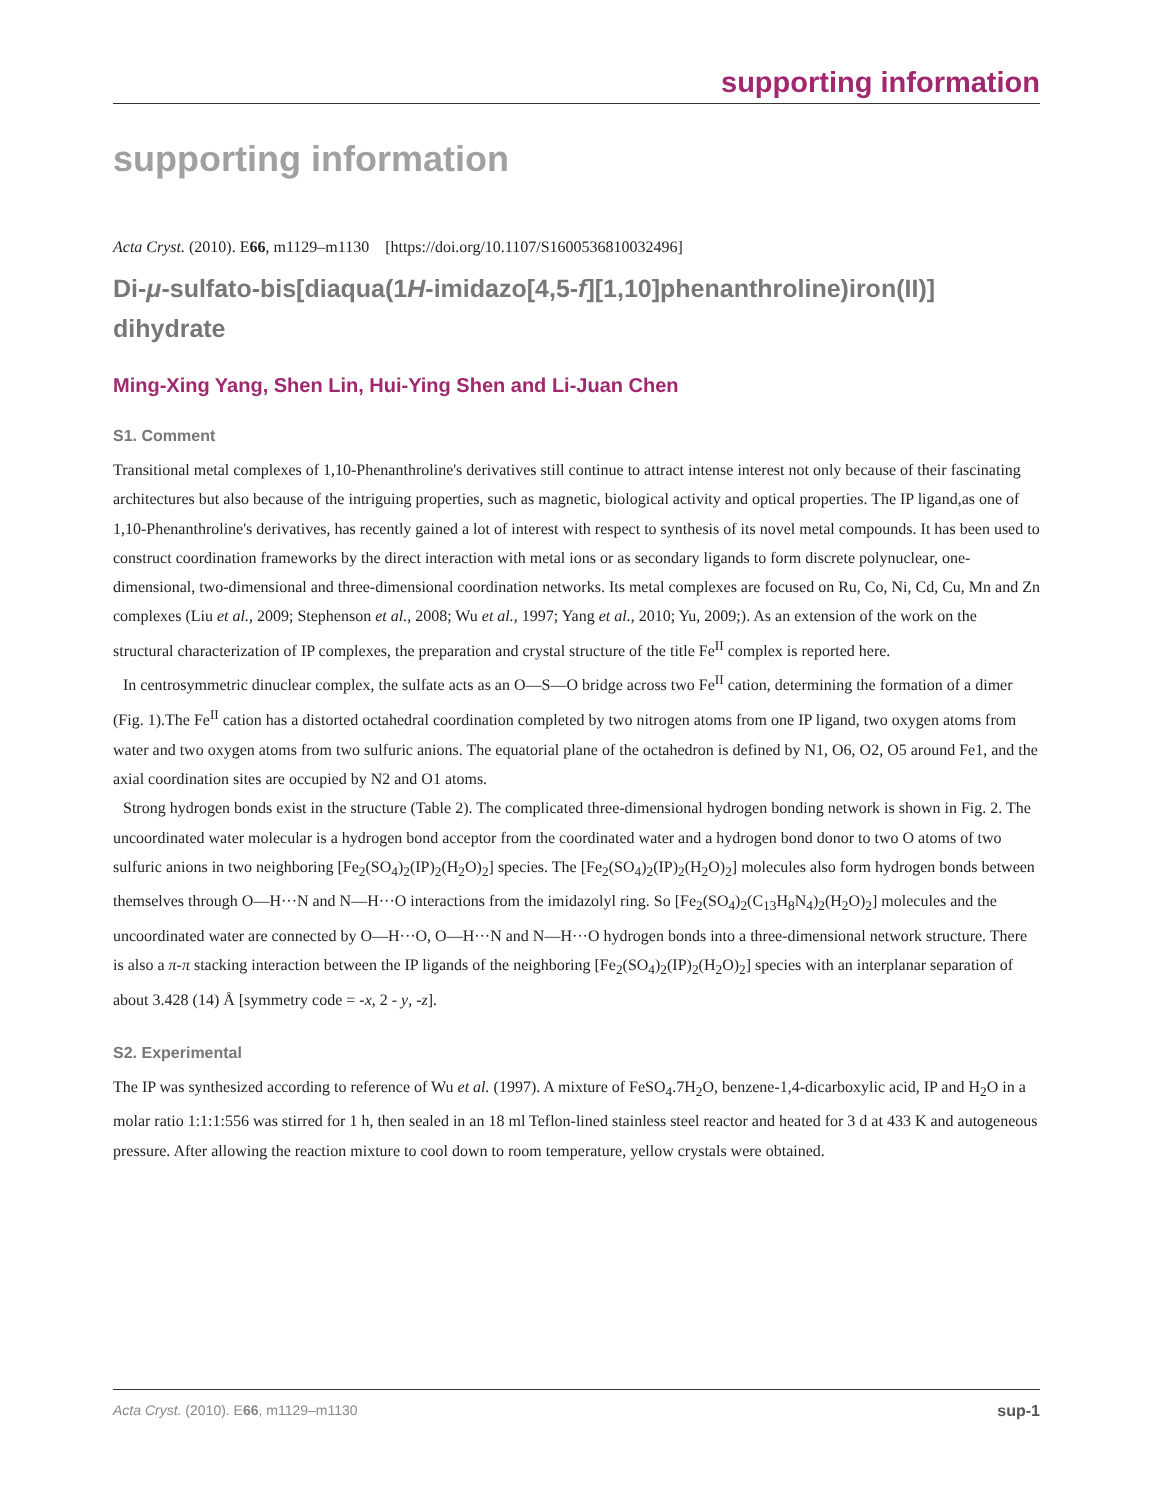supporting information
supporting information
Acta Cryst. (2010). E66, m1129–m1130 [https://doi.org/10.1107/S1600536810032496]
Di-μ-sulfato-bis[diaqua(1H-imidazo[4,5-f][1,10]phenanthroline)iron(II)] dihydrate
Ming-Xing Yang, Shen Lin, Hui-Ying Shen and Li-Juan Chen
S1. Comment
Transitional metal complexes of 1,10-Phenanthroline's derivatives still continue to attract intense interest not only because of their fascinating architectures but also because of the intriguing properties, such as magnetic, biological activity and optical properties. The IP ligand,as one of 1,10-Phenanthroline's derivatives, has recently gained a lot of interest with respect to synthesis of its novel metal compounds. It has been used to construct coordination frameworks by the direct interaction with metal ions or as secondary ligands to form discrete polynuclear, one-dimensional, two-dimensional and three-dimensional coordination networks. Its metal complexes are focused on Ru, Co, Ni, Cd, Cu, Mn and Zn complexes (Liu et al., 2009; Stephenson et al., 2008; Wu et al., 1997; Yang et al., 2010; Yu, 2009;). As an extension of the work on the structural characterization of IP complexes, the preparation and crystal structure of the title Fe<sup>II</sup> complex is reported here.
In centrosymmetric dinuclear complex, the sulfate acts as an O—S—O bridge across two Fe<sup>II</sup> cation, determining the formation of a dimer (Fig. 1).The Fe<sup>II</sup> cation has a distorted octahedral coordination completed by two nitrogen atoms from one IP ligand, two oxygen atoms from water and two oxygen atoms from two sulfuric anions. The equatorial plane of the octahedron is defined by N1, O6, O2, O5 around Fe1, and the axial coordination sites are occupied by N2 and O1 atoms.
Strong hydrogen bonds exist in the structure (Table 2). The complicated three-dimensional hydrogen bonding network is shown in Fig. 2. The uncoordinated water molecular is a hydrogen bond acceptor from the coordinated water and a hydrogen bond donor to two O atoms of two sulfuric anions in two neighboring [Fe<sub>2</sub>(SO<sub>4</sub>)<sub>2</sub>(IP)<sub>2</sub>(H<sub>2</sub>O)<sub>2</sub>] species. The [Fe<sub>2</sub>(SO<sub>4</sub>)<sub>2</sub>(IP)<sub>2</sub>(H<sub>2</sub>O)<sub>2</sub>] molecules also form hydrogen bonds between themselves through O—H···N and N—H···O interactions from the imidazolyl ring. So [Fe<sub>2</sub>(SO<sub>4</sub>)<sub>2</sub>(C<sub>13</sub>H<sub>8</sub>N<sub>4</sub>)<sub>2</sub>(H<sub>2</sub>O)<sub>2</sub>] molecules and the uncoordinated water are connected by O—H···O, O—H···N and N—H···O hydrogen bonds into a three-dimensional network structure. There is also a π-π stacking interaction between the IP ligands of the neighboring [Fe<sub>2</sub>(SO<sub>4</sub>)<sub>2</sub>(IP)<sub>2</sub>(H<sub>2</sub>O)<sub>2</sub>] species with an interplanar separation of about 3.428 (14) Å [symmetry code = -x, 2 - y, -z].
S2. Experimental
The IP was synthesized according to reference of Wu et al. (1997). A mixture of FeSO<sub>4</sub>.7H<sub>2</sub>O, benzene-1,4-dicarboxylic acid, IP and H<sub>2</sub>O in a molar ratio 1:1:1:556 was stirred for 1 h, then sealed in an 18 ml Teflon-lined stainless steel reactor and heated for 3 d at 433 K and autogeneous pressure. After allowing the reaction mixture to cool down to room temperature, yellow crystals were obtained.
Acta Cryst. (2010). E66, m1129–m1130 sup-1